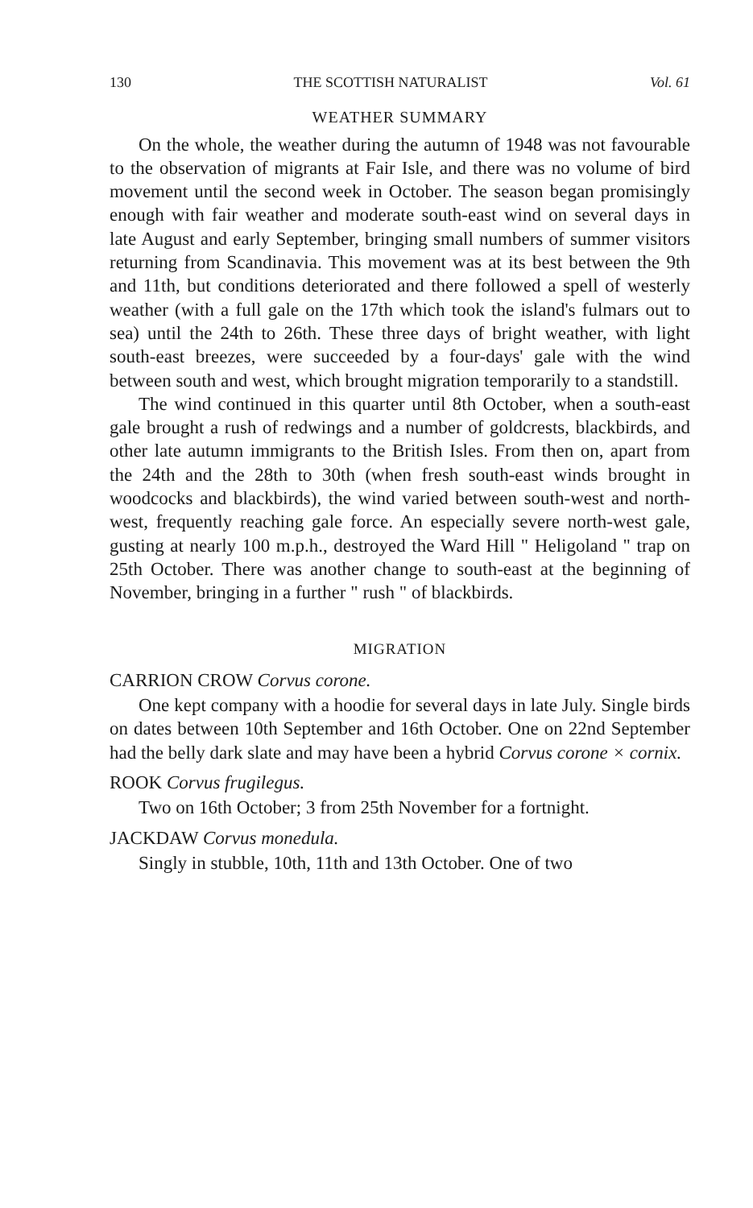130 THE SCOTTISH NATURALIST Vol. 61
WEATHER SUMMARY
On the whole, the weather during the autumn of 1948 was not favourable to the observation of migrants at Fair Isle, and there was no volume of bird movement until the second week in October. The season began promisingly enough with fair weather and moderate south-east wind on several days in late August and early September, bringing small numbers of summer visitors returning from Scandinavia. This movement was at its best between the 9th and 11th, but conditions deteriorated and there followed a spell of westerly weather (with a full gale on the 17th which took the island's fulmars out to sea) until the 24th to 26th. These three days of bright weather, with light south-east breezes, were succeeded by a four-days' gale with the wind between south and west, which brought migration temporarily to a standstill.
The wind continued in this quarter until 8th October, when a south-east gale brought a rush of redwings and a number of goldcrests, blackbirds, and other late autumn immigrants to the British Isles. From then on, apart from the 24th and the 28th to 30th (when fresh south-east winds brought in woodcocks and blackbirds), the wind varied between south-west and north-west, frequently reaching gale force. An especially severe north-west gale, gusting at nearly 100 m.p.h., destroyed the Ward Hill " Heligoland " trap on 25th October. There was another change to south-east at the beginning of November, bringing in a further " rush " of blackbirds.
MIGRATION
CARRION CROW Corvus corone.
One kept company with a hoodie for several days in late July. Single birds on dates between 10th September and 16th October. One on 22nd September had the belly dark slate and may have been a hybrid Corvus corone × cornix.
ROOK Corvus frugilegus.
Two on 16th October; 3 from 25th November for a fortnight.
JACKDAW Corvus monedula.
Singly in stubble, 10th, 11th and 13th October. One of two